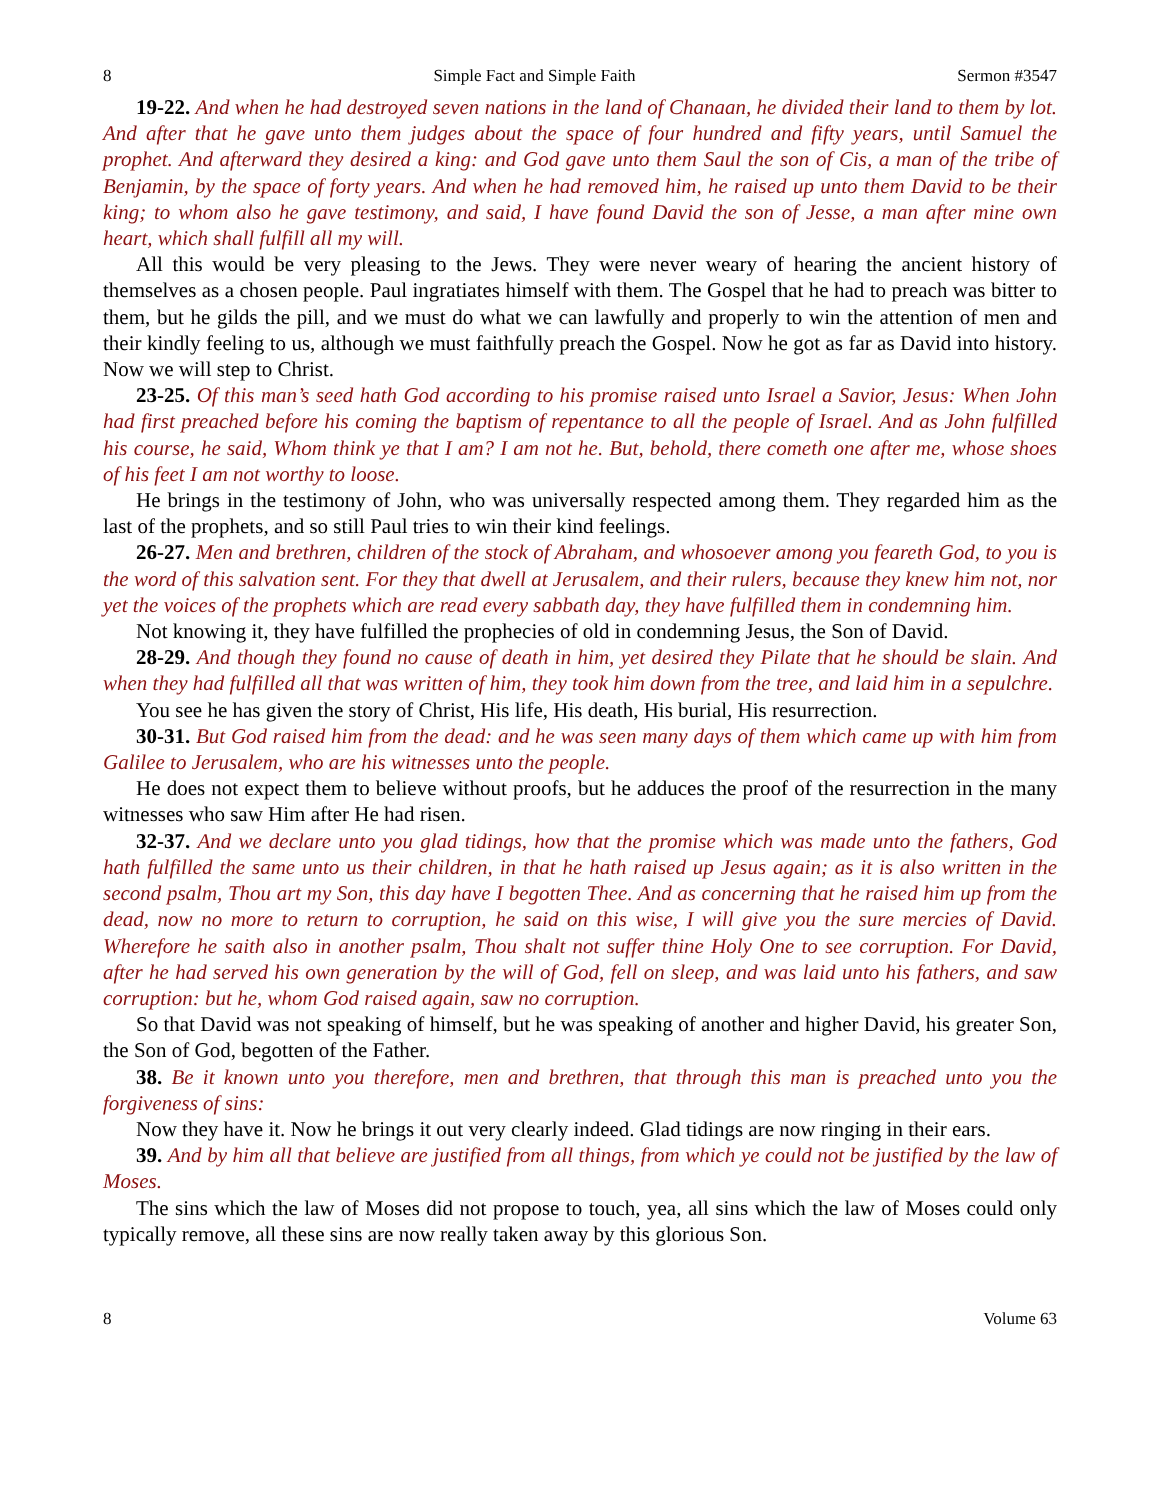8 Simple Fact and Simple Faith Sermon #3547
19-22. And when he had destroyed seven nations in the land of Chanaan, he divided their land to them by lot. And after that he gave unto them judges about the space of four hundred and fifty years, until Samuel the prophet. And afterward they desired a king: and God gave unto them Saul the son of Cis, a man of the tribe of Benjamin, by the space of forty years. And when he had removed him, he raised up unto them David to be their king; to whom also he gave testimony, and said, I have found David the son of Jesse, a man after mine own heart, which shall fulfill all my will.
All this would be very pleasing to the Jews. They were never weary of hearing the ancient history of themselves as a chosen people. Paul ingratiates himself with them. The Gospel that he had to preach was bitter to them, but he gilds the pill, and we must do what we can lawfully and properly to win the attention of men and their kindly feeling to us, although we must faithfully preach the Gospel. Now he got as far as David into history. Now we will step to Christ.
23-25. Of this man’s seed hath God according to his promise raised unto Israel a Savior, Jesus: When John had first preached before his coming the baptism of repentance to all the people of Israel. And as John fulfilled his course, he said, Whom think ye that I am? I am not he. But, behold, there cometh one after me, whose shoes of his feet I am not worthy to loose.
He brings in the testimony of John, who was universally respected among them. They regarded him as the last of the prophets, and so still Paul tries to win their kind feelings.
26-27. Men and brethren, children of the stock of Abraham, and whosoever among you feareth God, to you is the word of this salvation sent. For they that dwell at Jerusalem, and their rulers, because they knew him not, nor yet the voices of the prophets which are read every sabbath day, they have fulfilled them in condemning him.
Not knowing it, they have fulfilled the prophecies of old in condemning Jesus, the Son of David.
28-29. And though they found no cause of death in him, yet desired they Pilate that he should be slain. And when they had fulfilled all that was written of him, they took him down from the tree, and laid him in a sepulchre.
You see he has given the story of Christ, His life, His death, His burial, His resurrection.
30-31. But God raised him from the dead: and he was seen many days of them which came up with him from Galilee to Jerusalem, who are his witnesses unto the people.
He does not expect them to believe without proofs, but he adduces the proof of the resurrection in the many witnesses who saw Him after He had risen.
32-37. And we declare unto you glad tidings, how that the promise which was made unto the fathers, God hath fulfilled the same unto us their children, in that he hath raised up Jesus again; as it is also written in the second psalm, Thou art my Son, this day have I begotten Thee. And as concerning that he raised him up from the dead, now no more to return to corruption, he said on this wise, I will give you the sure mercies of David. Wherefore he saith also in another psalm, Thou shalt not suffer thine Holy One to see corruption. For David, after he had served his own generation by the will of God, fell on sleep, and was laid unto his fathers, and saw corruption: but he, whom God raised again, saw no corruption.
So that David was not speaking of himself, but he was speaking of another and higher David, his greater Son, the Son of God, begotten of the Father.
38. Be it known unto you therefore, men and brethren, that through this man is preached unto you the forgiveness of sins:
Now they have it. Now he brings it out very clearly indeed. Glad tidings are now ringing in their ears.
39. And by him all that believe are justified from all things, from which ye could not be justified by the law of Moses.
The sins which the law of Moses did not propose to touch, yea, all sins which the law of Moses could only typically remove, all these sins are now really taken away by this glorious Son.
8 Volume 63